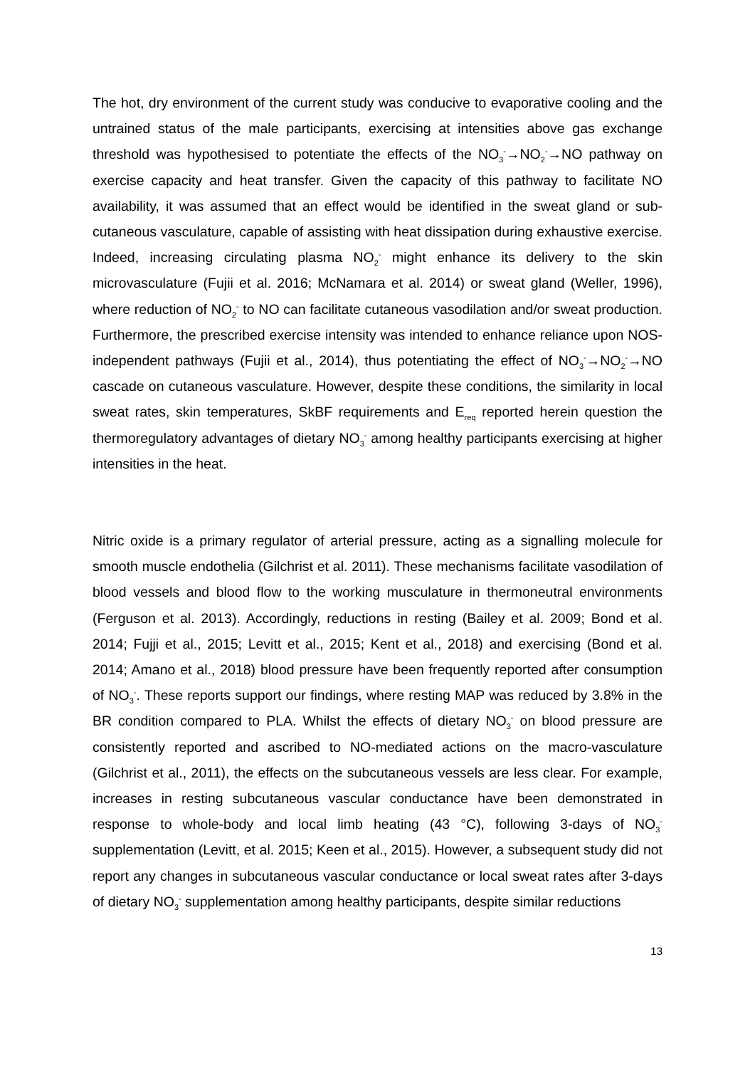The hot, dry environment of the current study was conducive to evaporative cooling and the untrained status of the male participants, exercising at intensities above gas exchange threshold was hypothesised to potentiate the effects of the NO<sub>3</sub><sup>-</sup>→NO<sub>2</sub><sup>-</sup>→NO pathway on exercise capacity and heat transfer. Given the capacity of this pathway to facilitate NO availability, it was assumed that an effect would be identified in the sweat gland or sub-cutaneous vasculature, capable of assisting with heat dissipation during exhaustive exercise. Indeed, increasing circulating plasma NO<sub>2</sub><sup>-</sup> might enhance its delivery to the skin microvasculature (Fujii et al. 2016; McNamara et al. 2014) or sweat gland (Weller, 1996), where reduction of NO<sub>2</sub><sup>-</sup> to NO can facilitate cutaneous vasodilation and/or sweat production. Furthermore, the prescribed exercise intensity was intended to enhance reliance upon NOS-independent pathways (Fujii et al., 2014), thus potentiating the effect of NO<sub>3</sub><sup>-</sup>→NO<sub>2</sub><sup>-</sup>→NO cascade on cutaneous vasculature. However, despite these conditions, the similarity in local sweat rates, skin temperatures, SkBF requirements and E<sub>req</sub> reported herein question the thermoregulatory advantages of dietary NO<sub>3</sub><sup>-</sup> among healthy participants exercising at higher intensities in the heat.
Nitric oxide is a primary regulator of arterial pressure, acting as a signalling molecule for smooth muscle endothelia (Gilchrist et al. 2011). These mechanisms facilitate vasodilation of blood vessels and blood flow to the working musculature in thermoneutral environments (Ferguson et al. 2013). Accordingly, reductions in resting (Bailey et al. 2009; Bond et al. 2014; Fujji et al., 2015; Levitt et al., 2015; Kent et al., 2018) and exercising (Bond et al. 2014; Amano et al., 2018) blood pressure have been frequently reported after consumption of NO<sub>3</sub><sup>-</sup>. These reports support our findings, where resting MAP was reduced by 3.8% in the BR condition compared to PLA. Whilst the effects of dietary NO<sub>3</sub><sup>-</sup> on blood pressure are consistently reported and ascribed to NO-mediated actions on the macro-vasculature (Gilchrist et al., 2011), the effects on the subcutaneous vessels are less clear. For example, increases in resting subcutaneous vascular conductance have been demonstrated in response to whole-body and local limb heating (43 °C), following 3-days of NO<sub>3</sub><sup>-</sup> supplementation (Levitt, et al. 2015; Keen et al., 2015). However, a subsequent study did not report any changes in subcutaneous vascular conductance or local sweat rates after 3-days of dietary NO<sub>3</sub><sup>-</sup> supplementation among healthy participants, despite similar reductions
13